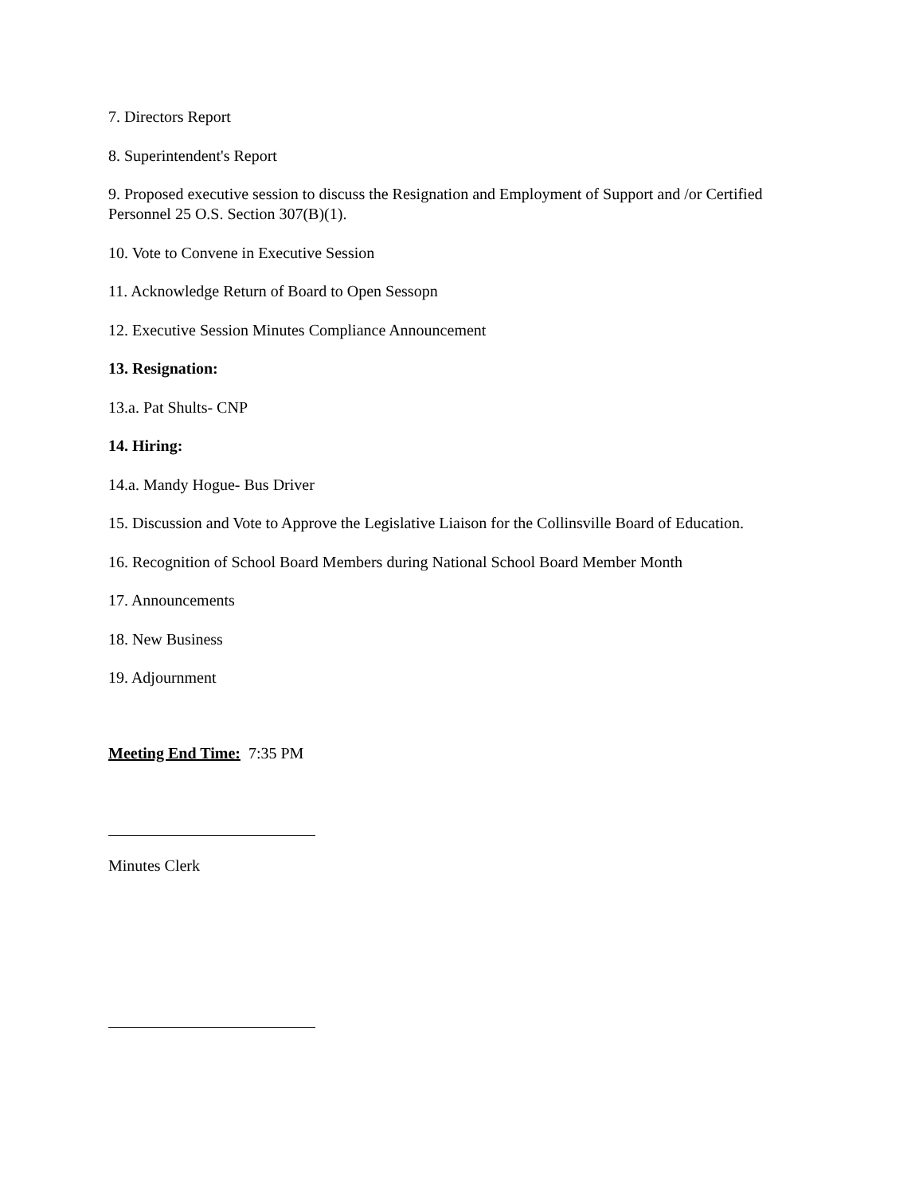7. Directors Report
8. Superintendent's Report
9. Proposed executive session to discuss the Resignation and Employment of Support and /or Certified Personnel 25 O.S. Section 307(B)(1).
10. Vote to Convene in Executive Session
11. Acknowledge Return of Board to Open Sessopn
12. Executive Session Minutes Compliance Announcement
13. Resignation:
13.a. Pat Shults- CNP
14. Hiring:
14.a. Mandy Hogue- Bus Driver
15. Discussion and Vote to Approve the Legislative Liaison for the Collinsville Board of Education.
16. Recognition of School Board Members during National School Board Member Month
17. Announcements
18. New Business
19. Adjournment
Meeting End Time: 7:35 PM
Minutes Clerk